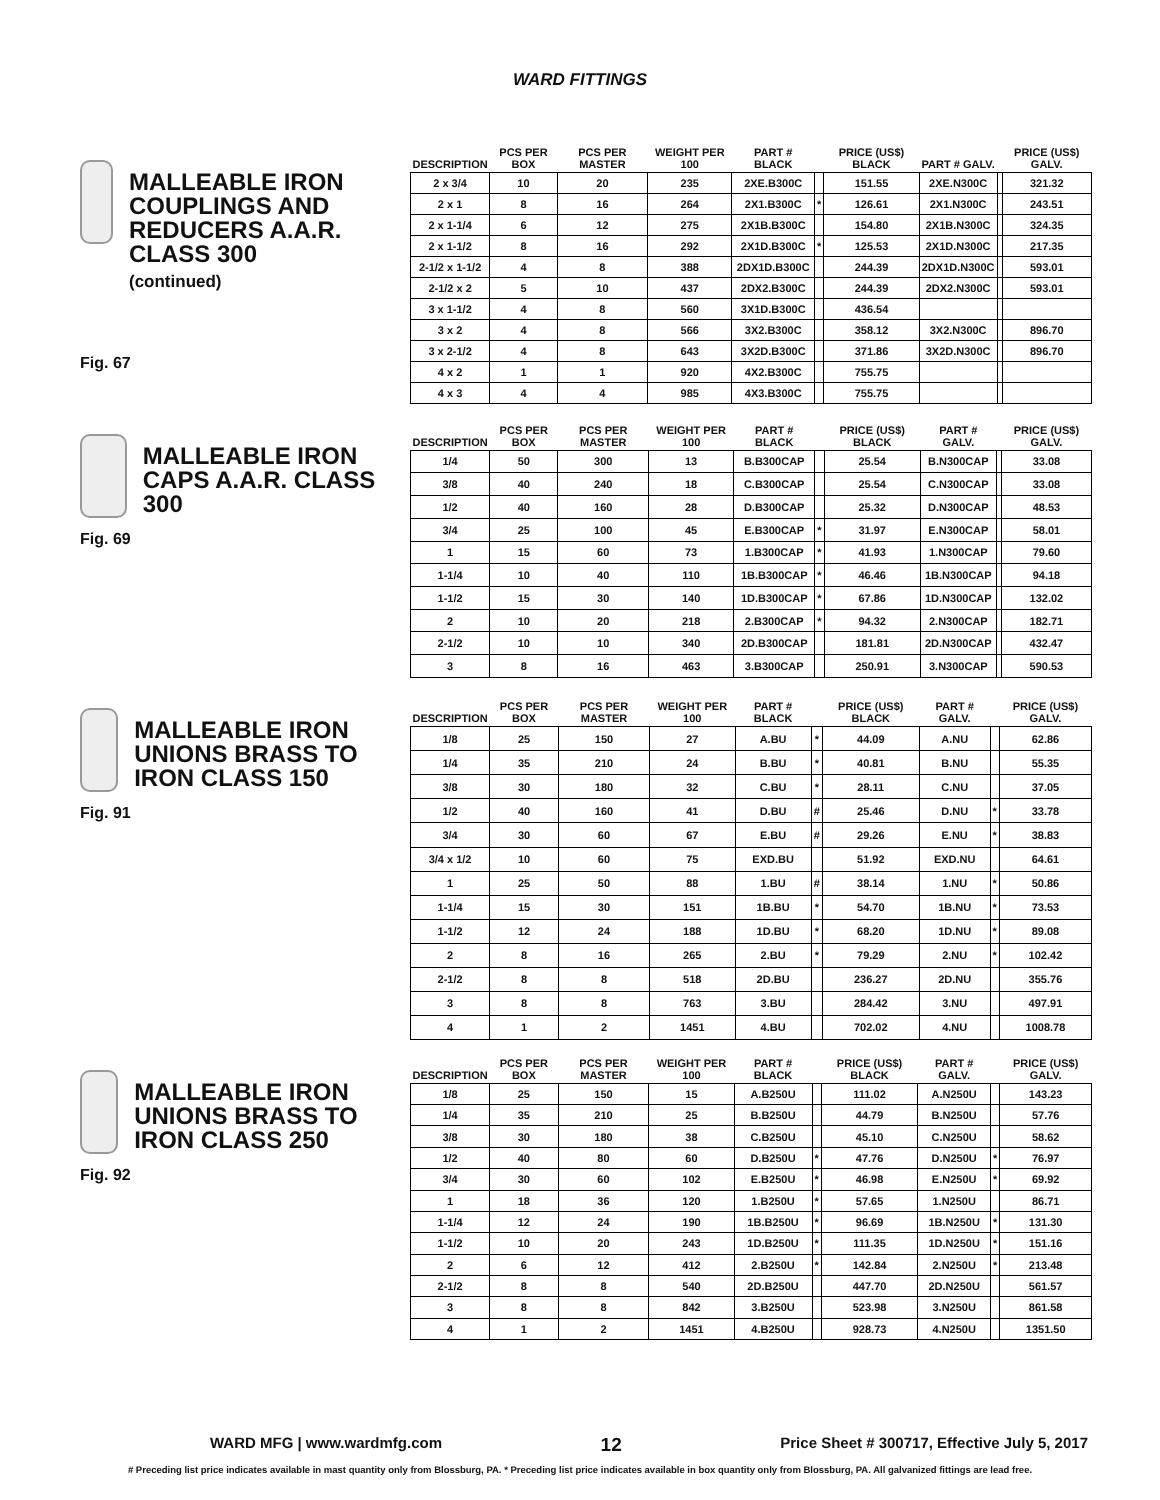WARD FITTINGS
MALLEABLE IRON COUPLINGS AND REDUCERS A.A.R. CLASS 300
(continued)
Fig. 67
| DESCRIPTION | PCS PER BOX | PCS PER MASTER | WEIGHT PER 100 | PART # BLACK | | PRICE (US$) BLACK | PART # GALV. | | PRICE (US$) GALV. |
| --- | --- | --- | --- | --- | --- | --- | --- | --- | --- |
| 2 x 3/4 | 10 | 20 | 235 | 2XE.B300C | | 151.55 | 2XE.N300C | | 321.32 |
| 2 x 1 | 8 | 16 | 264 | 2X1.B300C | * | 126.61 | 2X1.N300C | | 243.51 |
| 2 x 1-1/4 | 6 | 12 | 275 | 2X1B.B300C | | 154.80 | 2X1B.N300C | | 324.35 |
| 2 x 1-1/2 | 8 | 16 | 292 | 2X1D.B300C | * | 125.53 | 2X1D.N300C | | 217.35 |
| 2-1/2 x 1-1/2 | 4 | 8 | 388 | 2DX1D.B300C | | 244.39 | 2DX1D.N300C | | 593.01 |
| 2-1/2 x 2 | 5 | 10 | 437 | 2DX2.B300C | | 244.39 | 2DX2.N300C | | 593.01 |
| 3 x 1-1/2 | 4 | 8 | 560 | 3X1D.B300C | | 436.54 | | | |
| 3 x 2 | 4 | 8 | 566 | 3X2.B300C | | 358.12 | 3X2.N300C | | 896.70 |
| 3 x 2-1/2 | 4 | 8 | 643 | 3X2D.B300C | | 371.86 | 3X2D.N300C | | 896.70 |
| 4 x 2 | 1 | 1 | 920 | 4X2.B300C | | 755.75 | | | |
| 4 x 3 | 4 | 4 | 985 | 4X3.B300C | | 755.75 | | | |
MALLEABLE IRON CAPS A.A.R. CLASS 300
Fig. 69
| DESCRIPTION | PCS PER BOX | PCS PER MASTER | WEIGHT PER 100 | PART # BLACK | | PRICE (US$) BLACK | PART # GALV. | | PRICE (US$) GALV. |
| --- | --- | --- | --- | --- | --- | --- | --- | --- | --- |
| 1/4 | 50 | 300 | 13 | B.B300CAP | | 25.54 | B.N300CAP | | 33.08 |
| 3/8 | 40 | 240 | 18 | C.B300CAP | | 25.54 | C.N300CAP | | 33.08 |
| 1/2 | 40 | 160 | 28 | D.B300CAP | | 25.32 | D.N300CAP | | 48.53 |
| 3/4 | 25 | 100 | 45 | E.B300CAP | * | 31.97 | E.N300CAP | | 58.01 |
| 1 | 15 | 60 | 73 | 1.B300CAP | * | 41.93 | 1.N300CAP | | 79.60 |
| 1-1/4 | 10 | 40 | 110 | 1B.B300CAP | * | 46.46 | 1B.N300CAP | | 94.18 |
| 1-1/2 | 15 | 30 | 140 | 1D.B300CAP | * | 67.86 | 1D.N300CAP | | 132.02 |
| 2 | 10 | 20 | 218 | 2.B300CAP | * | 94.32 | 2.N300CAP | | 182.71 |
| 2-1/2 | 10 | 10 | 340 | 2D.B300CAP | | 181.81 | 2D.N300CAP | | 432.47 |
| 3 | 8 | 16 | 463 | 3.B300CAP | | 250.91 | 3.N300CAP | | 590.53 |
MALLEABLE IRON UNIONS BRASS TO IRON CLASS 150
Fig. 91
| DESCRIPTION | PCS PER BOX | PCS PER MASTER | WEIGHT PER 100 | PART # BLACK | | PRICE (US$) BLACK | PART # GALV. | | PRICE (US$) GALV. |
| --- | --- | --- | --- | --- | --- | --- | --- | --- | --- |
| 1/8 | 25 | 150 | 27 | A.BU | * | 44.09 | A.NU | | 62.86 |
| 1/4 | 35 | 210 | 24 | B.BU | * | 40.81 | B.NU | | 55.35 |
| 3/8 | 30 | 180 | 32 | C.BU | * | 28.11 | C.NU | | 37.05 |
| 1/2 | 40 | 160 | 41 | D.BU | # | 25.46 | D.NU | * | 33.78 |
| 3/4 | 30 | 60 | 67 | E.BU | # | 29.26 | E.NU | * | 38.83 |
| 3/4 x 1/2 | 10 | 60 | 75 | EXD.BU | | 51.92 | EXD.NU | | 64.61 |
| 1 | 25 | 50 | 88 | 1.BU | # | 38.14 | 1.NU | * | 50.86 |
| 1-1/4 | 15 | 30 | 151 | 1B.BU | * | 54.70 | 1B.NU | * | 73.53 |
| 1-1/2 | 12 | 24 | 188 | 1D.BU | * | 68.20 | 1D.NU | * | 89.08 |
| 2 | 8 | 16 | 265 | 2.BU | * | 79.29 | 2.NU | * | 102.42 |
| 2-1/2 | 8 | 8 | 518 | 2D.BU | | 236.27 | 2D.NU | | 355.76 |
| 3 | 8 | 8 | 763 | 3.BU | | 284.42 | 3.NU | | 497.91 |
| 4 | 1 | 2 | 1451 | 4.BU | | 702.02 | 4.NU | | 1008.78 |
MALLEABLE IRON UNIONS BRASS TO IRON CLASS 250
Fig. 92
| DESCRIPTION | PCS PER BOX | PCS PER MASTER | WEIGHT PER 100 | PART # BLACK | | PRICE (US$) BLACK | PART # GALV. | | PRICE (US$) GALV. |
| --- | --- | --- | --- | --- | --- | --- | --- | --- | --- |
| 1/8 | 25 | 150 | 15 | A.B250U | | 111.02 | A.N250U | | 143.23 |
| 1/4 | 35 | 210 | 25 | B.B250U | | 44.79 | B.N250U | | 57.76 |
| 3/8 | 30 | 180 | 38 | C.B250U | | 45.10 | C.N250U | | 58.62 |
| 1/2 | 40 | 80 | 60 | D.B250U | * | 47.76 | D.N250U | * | 76.97 |
| 3/4 | 30 | 60 | 102 | E.B250U | * | 46.98 | E.N250U | * | 69.92 |
| 1 | 18 | 36 | 120 | 1.B250U | * | 57.65 | 1.N250U | | 86.71 |
| 1-1/4 | 12 | 24 | 190 | 1B.B250U | * | 96.69 | 1B.N250U | * | 131.30 |
| 1-1/2 | 10 | 20 | 243 | 1D.B250U | * | 111.35 | 1D.N250U | * | 151.16 |
| 2 | 6 | 12 | 412 | 2.B250U | * | 142.84 | 2.N250U | * | 213.48 |
| 2-1/2 | 8 | 8 | 540 | 2D.B250U | | 447.70 | 2D.N250U | | 561.57 |
| 3 | 8 | 8 | 842 | 3.B250U | | 523.98 | 3.N250U | | 861.58 |
| 4 | 1 | 2 | 1451 | 4.B250U | | 928.73 | 4.N250U | | 1351.50 |
WARD MFG | www.wardmfg.com 12 Price Sheet # 300717, Effective July 5, 2017
# Preceding list price indicates available in mast quantity only from Blossburg, PA. * Preceding list price indicates available in box quantity only from Blossburg, PA. All galvanized fittings are lead free.